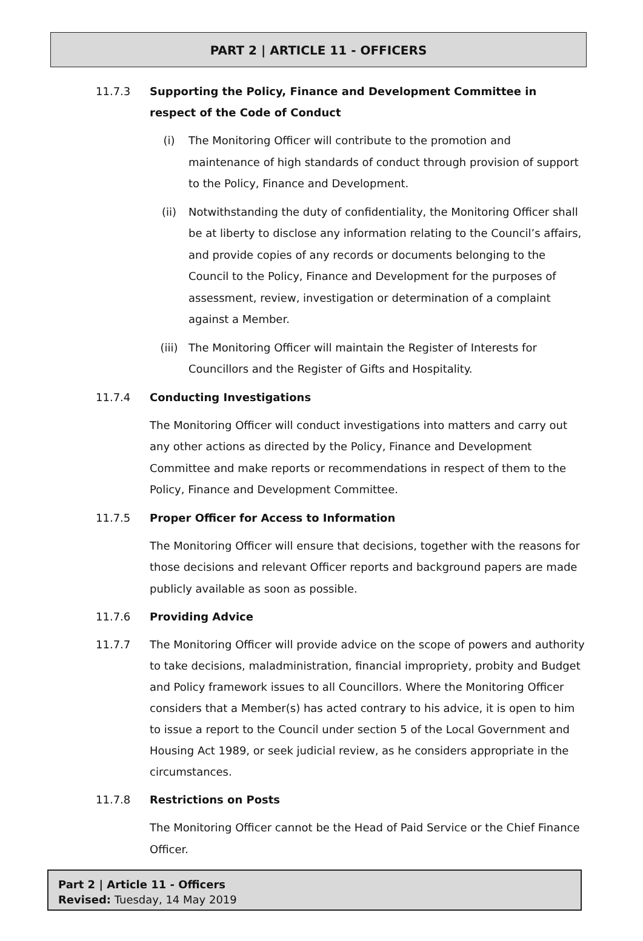PART 2 | ARTICLE 11 - OFFICERS
11.7.3 Supporting the Policy, Finance and Development Committee in respect of the Code of Conduct
(i) The Monitoring Officer will contribute to the promotion and maintenance of high standards of conduct through provision of support to the Policy, Finance and Development.
(ii) Notwithstanding the duty of confidentiality, the Monitoring Officer shall be at liberty to disclose any information relating to the Council’s affairs, and provide copies of any records or documents belonging to the Council to the Policy, Finance and Development for the purposes of assessment, review, investigation or determination of a complaint against a Member.
(iii) The Monitoring Officer will maintain the Register of Interests for Councillors and the Register of Gifts and Hospitality.
11.7.4 Conducting Investigations
The Monitoring Officer will conduct investigations into matters and carry out any other actions as directed by the Policy, Finance and Development Committee and make reports or recommendations in respect of them to the Policy, Finance and Development Committee.
11.7.5 Proper Officer for Access to Information
The Monitoring Officer will ensure that decisions, together with the reasons for those decisions and relevant Officer reports and background papers are made publicly available as soon as possible.
11.7.6 Providing Advice
11.7.7 The Monitoring Officer will provide advice on the scope of powers and authority to take decisions, maladministration, financial impropriety, probity and Budget and Policy framework issues to all Councillors. Where the Monitoring Officer considers that a Member(s) has acted contrary to his advice, it is open to him to issue a report to the Council under section 5 of the Local Government and Housing Act 1989, or seek judicial review, as he considers appropriate in the circumstances.
11.7.8 Restrictions on Posts
The Monitoring Officer cannot be the Head of Paid Service or the Chief Finance Officer.
Part 2 | Article 11 - Officers
Revised: Tuesday, 14 May 2019